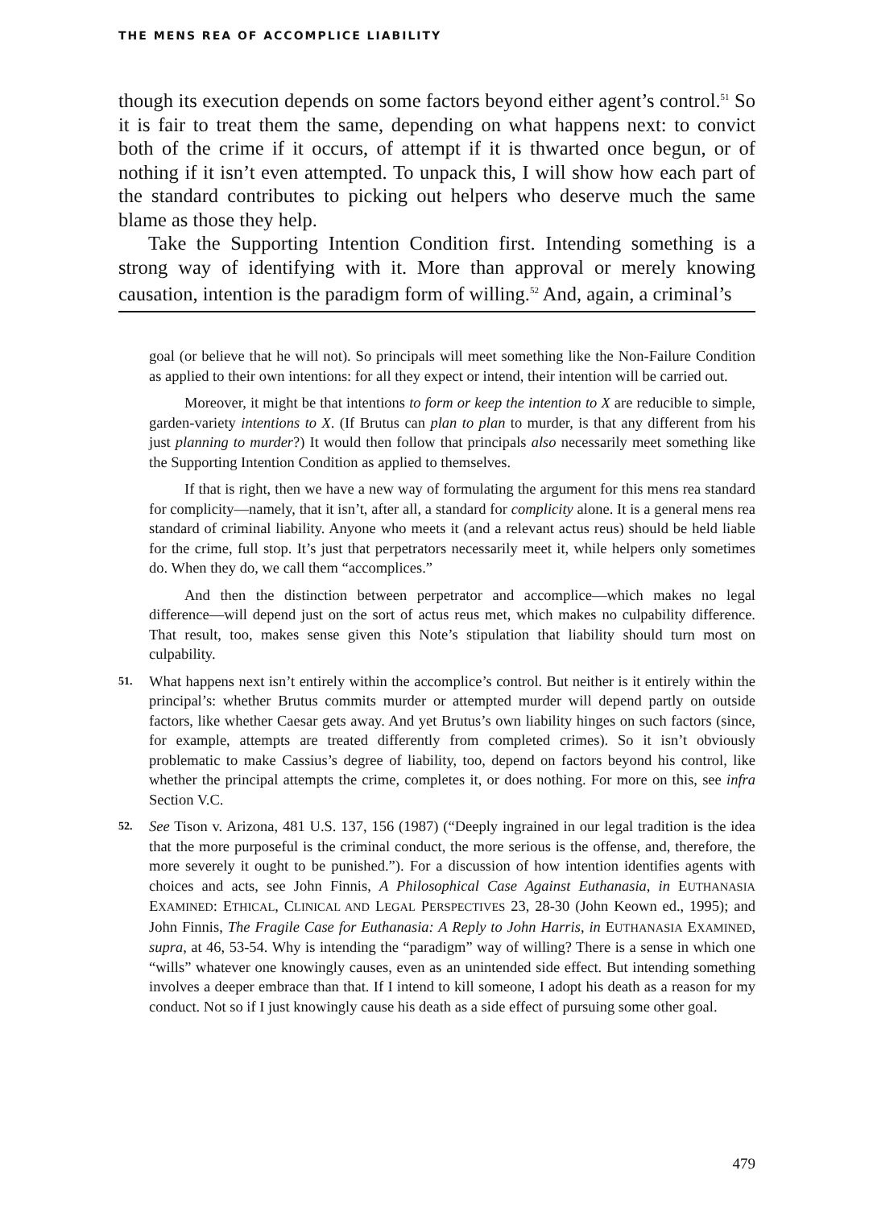THE MENS REA OF ACCOMPLICE LIABILITY
though its execution depends on some factors beyond either agent’s control.<sup>51</sup> So it is fair to treat them the same, depending on what happens next: to convict both of the crime if it occurs, of attempt if it is thwarted once begun, or of nothing if it isn’t even attempted. To unpack this, I will show how each part of the standard contributes to picking out helpers who deserve much the same blame as those they help.
Take the Supporting Intention Condition first. Intending something is a strong way of identifying with it. More than approval or merely knowing causation, intention is the paradigm form of willing.<sup>52</sup> And, again, a criminal’s
goal (or believe that he will not). So principals will meet something like the Non-Failure Condition as applied to their own intentions: for all they expect or intend, their intention will be carried out.
Moreover, it might be that intentions to form or keep the intention to X are reducible to simple, garden-variety intentions to X. (If Brutus can plan to plan to murder, is that any different from his just planning to murder?) It would then follow that principals also necessarily meet something like the Supporting Intention Condition as applied to themselves.
If that is right, then we have a new way of formulating the argument for this mens rea standard for complicity—namely, that it isn’t, after all, a standard for complicity alone. It is a general mens rea standard of criminal liability. Anyone who meets it (and a relevant actus reus) should be held liable for the crime, full stop. It’s just that perpetrators necessarily meet it, while helpers only sometimes do. When they do, we call them “accomplices.”
And then the distinction between perpetrator and accomplice—which makes no legal difference—will depend just on the sort of actus reus met, which makes no culpability difference. That result, too, makes sense given this Note’s stipulation that liability should turn most on culpability.
51.
What happens next isn’t entirely within the accomplice’s control. But neither is it entirely within the principal’s: whether Brutus commits murder or attempted murder will depend partly on outside factors, like whether Caesar gets away. And yet Brutus’s own liability hinges on such factors (since, for example, attempts are treated differently from completed crimes). So it isn’t obviously problematic to make Cassius’s degree of liability, too, depend on factors beyond his control, like whether the principal attempts the crime, completes it, or does nothing. For more on this, see infra Section V.C.
52.
See Tison v. Arizona, 481 U.S. 137, 156 (1987) (“Deeply ingrained in our legal tradition is the idea that the more purposeful is the criminal conduct, the more serious is the offense, and, therefore, the more severely it ought to be punished.”). For a discussion of how intention identifies agents with choices and acts, see John Finnis, A Philosophical Case Against Euthanasia, in EUTHANASIA EXAMINED: ETHICAL, CLINICAL AND LEGAL PERSPECTIVES 23, 28-30 (John Keown ed., 1995); and John Finnis, The Fragile Case for Euthanasia: A Reply to John Harris, in EUTHANASIA EXAMINED, supra, at 46, 53-54. Why is intending the “paradigm” way of willing? There is a sense in which one “wills” whatever one knowingly causes, even as an unintended side effect. But intending something involves a deeper embrace than that. If I intend to kill someone, I adopt his death as a reason for my conduct. Not so if I just knowingly cause his death as a side effect of pursuing some other goal.
479